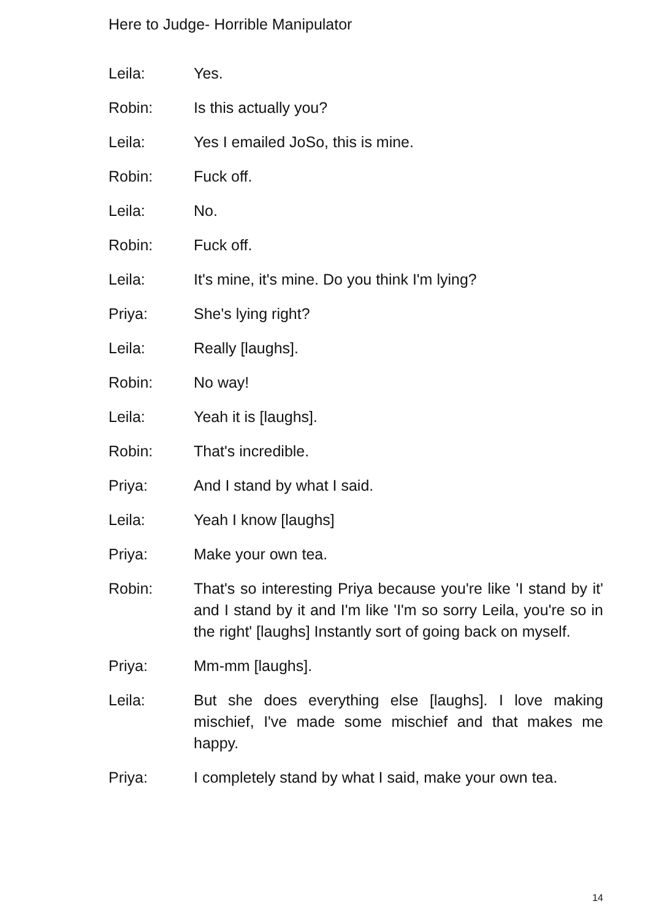Here to Judge- Horrible Manipulator
Leila: Yes.
Robin: Is this actually you?
Leila: Yes I emailed JoSo, this is mine.
Robin: Fuck off.
Leila: No.
Robin: Fuck off.
Leila: It's mine, it's mine. Do you think I'm lying?
Priya: She's lying right?
Leila: Really [laughs].
Robin: No way!
Leila: Yeah it is [laughs].
Robin: That's incredible.
Priya: And I stand by what I said.
Leila: Yeah I know [laughs]
Priya: Make your own tea.
Robin: That's so interesting Priya because you're like 'I stand by it' and I stand by it and I'm like 'I'm so sorry Leila, you're so in the right' [laughs] Instantly sort of going back on myself.
Priya: Mm-mm [laughs].
Leila: But she does everything else [laughs]. I love making mischief, I've made some mischief and that makes me happy.
Priya: I completely stand by what I said, make your own tea.
14